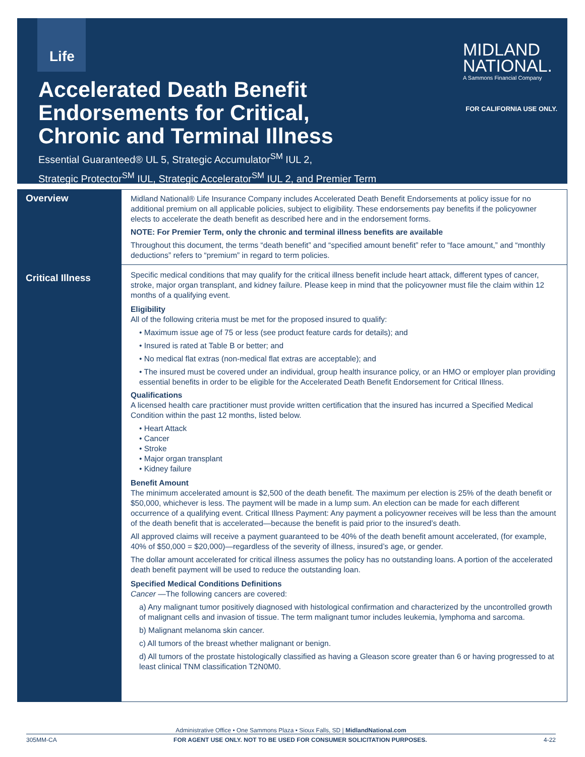Life
MIDLAND
NATIONAL.
A Sammons Financial Company
FOR CALIFORNIA USE ONLY.
Accelerated Death Benefit
Endorsements for Critical,
Chronic and Terminal Illness
Essential Guaranteed® UL 5, Strategic Accumulator<sup>SM</sup> IUL 2,
Strategic Protector<sup>SM</sup> IUL, Strategic Accelerator<sup>SM</sup> IUL 2, and Premier Term
Overview
Critical Illness
Midland National® Life Insurance Company includes Accelerated Death Benefit Endorsements at policy issue for no additional premium on all applicable policies, subject to eligibility. These endorsements pay benefits if the policyowner elects to accelerate the death benefit as described here and in the endorsement forms.
NOTE: For Premier Term, only the chronic and terminal illness benefits are available
Throughout this document, the terms “death benefit” and “specified amount benefit” refer to “face amount,” and “monthly deductions” refers to “premium” in regard to term policies.
Specific medical conditions that may qualify for the critical illness benefit include heart attack, different types of cancer, stroke, major organ transplant, and kidney failure. Please keep in mind that the policyowner must file the claim within 12 months of a qualifying event.
Eligibility
All of the following criteria must be met for the proposed insured to qualify:
• Maximum issue age of 75 or less (see product feature cards for details); and
• Insured is rated at Table B or better; and
• No medical flat extras (non-medical flat extras are acceptable); and
• The insured must be covered under an individual, group health insurance policy, or an HMO or employer plan providing essential benefits in order to be eligible for the Accelerated Death Benefit Endorsement for Critical Illness.
Qualifications
A licensed health care practitioner must provide written certification that the insured has incurred a Specified Medical Condition within the past 12 months, listed below.
• Heart Attack
• Cancer
• Stroke
• Major organ transplant
• Kidney failure
Benefit Amount
The minimum accelerated amount is $2,500 of the death benefit. The maximum per election is 25% of the death benefit or $50,000, whichever is less. The payment will be made in a lump sum. An election can be made for each different occurrence of a qualifying event. Critical Illness Payment: Any payment a policyowner receives will be less than the amount of the death benefit that is accelerated—because the benefit is paid prior to the insured’s death.
All approved claims will receive a payment guaranteed to be 40% of the death benefit amount accelerated, (for example, 40% of $50,000 = $20,000)—regardless of the severity of illness, insured’s age, or gender.
The dollar amount accelerated for critical illness assumes the policy has no outstanding loans. A portion of the accelerated death benefit payment will be used to reduce the outstanding loan.
Specified Medical Conditions Definitions
Cancer —The following cancers are covered:
a) Any malignant tumor positively diagnosed with histological confirmation and characterized by the uncontrolled growth of malignant cells and invasion of tissue. The term malignant tumor includes leukemia, lymphoma and sarcoma.
b) Malignant melanoma skin cancer.
c) All tumors of the breast whether malignant or benign.
d) All tumors of the prostate histologically classified as having a Gleason score greater than 6 or having progressed to at least clinical TNM classification T2N0M0.
Administrative Office • One Sammons Plaza • Sioux Falls, SD | MidlandNational.com
305MM-CA FOR AGENT USE ONLY. NOT TO BE USED FOR CONSUMER SOLICITATION PURPOSES. 4-22